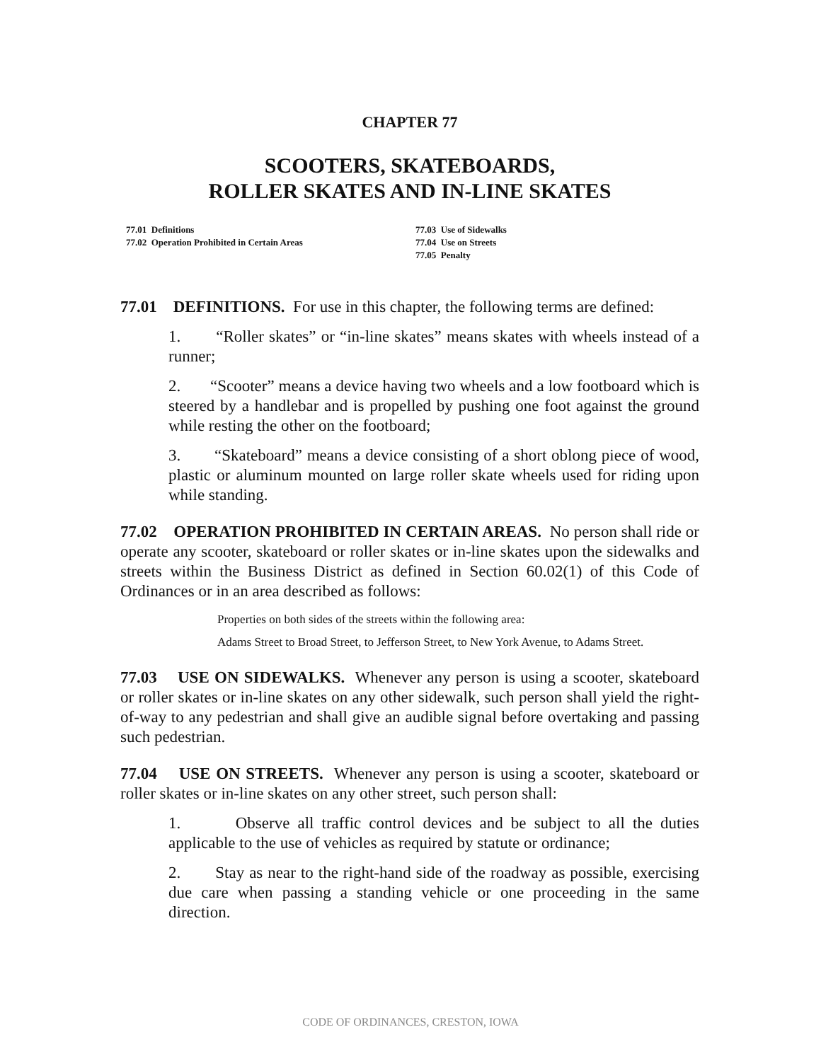CHAPTER 77
SCOOTERS, SKATEBOARDS,
ROLLER SKATES AND IN-LINE SKATES
77.01 Definitions
77.02 Operation Prohibited in Certain Areas
77.03 Use of Sidewalks
77.04 Use on Streets
77.05 Penalty
77.01 DEFINITIONS. For use in this chapter, the following terms are defined:
1. “Roller skates” or “in-line skates” means skates with wheels instead of a runner;
2. “Scooter” means a device having two wheels and a low footboard which is steered by a handlebar and is propelled by pushing one foot against the ground while resting the other on the footboard;
3. “Skateboard” means a device consisting of a short oblong piece of wood, plastic or aluminum mounted on large roller skate wheels used for riding upon while standing.
77.02 OPERATION PROHIBITED IN CERTAIN AREAS. No person shall ride or operate any scooter, skateboard or roller skates or in-line skates upon the sidewalks and streets within the Business District as defined in Section 60.02(1) of this Code of Ordinances or in an area described as follows:
Properties on both sides of the streets within the following area:
Adams Street to Broad Street, to Jefferson Street, to New York Avenue, to Adams Street.
77.03 USE ON SIDEWALKS. Whenever any person is using a scooter, skateboard or roller skates or in-line skates on any other sidewalk, such person shall yield the right-of-way to any pedestrian and shall give an audible signal before overtaking and passing such pedestrian.
77.04 USE ON STREETS. Whenever any person is using a scooter, skateboard or roller skates or in-line skates on any other street, such person shall:
1. Observe all traffic control devices and be subject to all the duties applicable to the use of vehicles as required by statute or ordinance;
2. Stay as near to the right-hand side of the roadway as possible, exercising due care when passing a standing vehicle or one proceeding in the same direction.
CODE OF ORDINANCES, CRESTON, IOWA